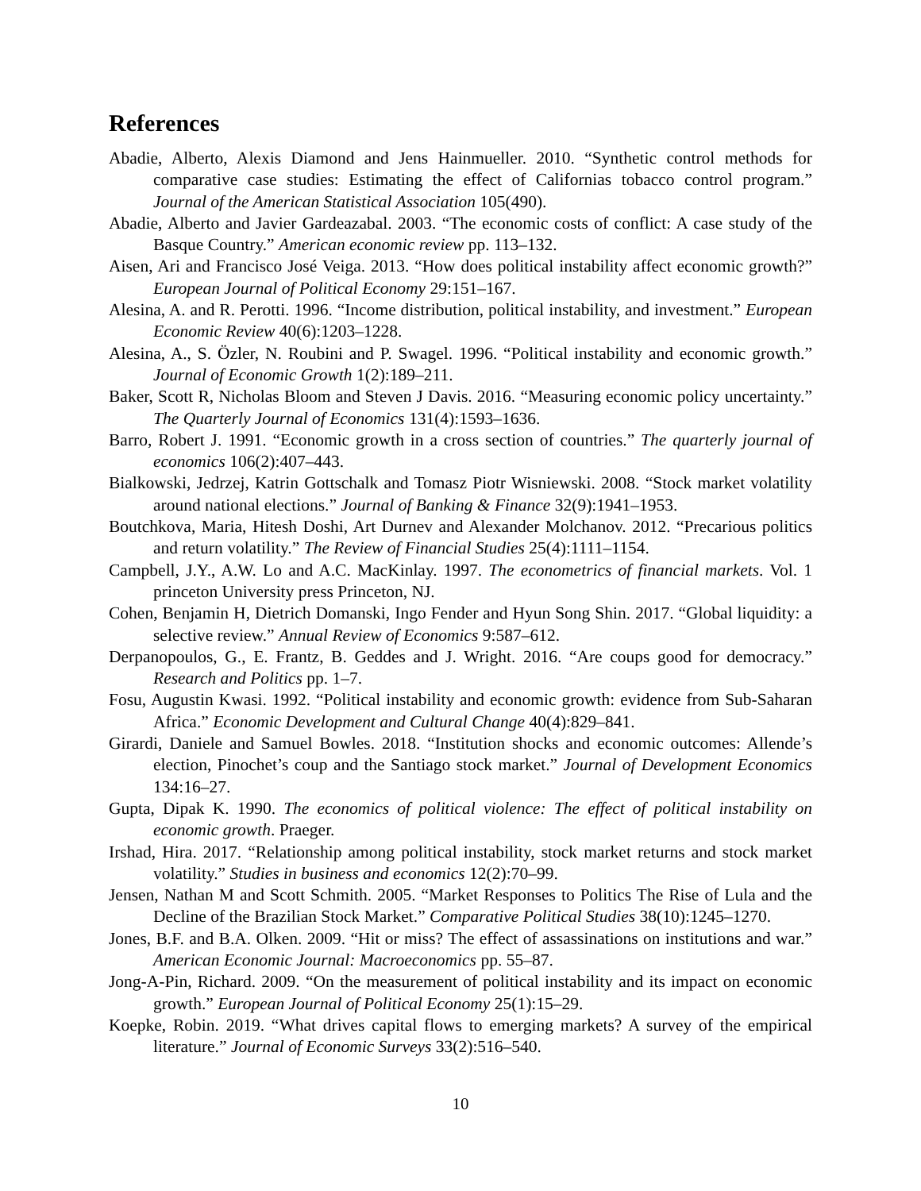References
Abadie, Alberto, Alexis Diamond and Jens Hainmueller. 2010. “Synthetic control methods for comparative case studies: Estimating the effect of Californias tobacco control program.” Journal of the American Statistical Association 105(490).
Abadie, Alberto and Javier Gardeazabal. 2003. “The economic costs of conflict: A case study of the Basque Country.” American economic review pp. 113–132.
Aisen, Ari and Francisco José Veiga. 2013. “How does political instability affect economic growth?” European Journal of Political Economy 29:151–167.
Alesina, A. and R. Perotti. 1996. “Income distribution, political instability, and investment.” European Economic Review 40(6):1203–1228.
Alesina, A., S. Özler, N. Roubini and P. Swagel. 1996. “Political instability and economic growth.” Journal of Economic Growth 1(2):189–211.
Baker, Scott R, Nicholas Bloom and Steven J Davis. 2016. “Measuring economic policy uncertainty.” The Quarterly Journal of Economics 131(4):1593–1636.
Barro, Robert J. 1991. “Economic growth in a cross section of countries.” The quarterly journal of economics 106(2):407–443.
Bialkowski, Jedrzej, Katrin Gottschalk and Tomasz Piotr Wisniewski. 2008. “Stock market volatility around national elections.” Journal of Banking & Finance 32(9):1941–1953.
Boutchkova, Maria, Hitesh Doshi, Art Durnev and Alexander Molchanov. 2012. “Precarious politics and return volatility.” The Review of Financial Studies 25(4):1111–1154.
Campbell, J.Y., A.W. Lo and A.C. MacKinlay. 1997. The econometrics of financial markets. Vol. 1 princeton University press Princeton, NJ.
Cohen, Benjamin H, Dietrich Domanski, Ingo Fender and Hyun Song Shin. 2017. “Global liquidity: a selective review.” Annual Review of Economics 9:587–612.
Derpanopoulos, G., E. Frantz, B. Geddes and J. Wright. 2016. “Are coups good for democracy.” Research and Politics pp. 1–7.
Fosu, Augustin Kwasi. 1992. “Political instability and economic growth: evidence from Sub-Saharan Africa.” Economic Development and Cultural Change 40(4):829–841.
Girardi, Daniele and Samuel Bowles. 2018. “Institution shocks and economic outcomes: Allende’s election, Pinochet’s coup and the Santiago stock market.” Journal of Development Economics 134:16–27.
Gupta, Dipak K. 1990. The economics of political violence: The effect of political instability on economic growth. Praeger.
Irshad, Hira. 2017. “Relationship among political instability, stock market returns and stock market volatility.” Studies in business and economics 12(2):70–99.
Jensen, Nathan M and Scott Schmith. 2005. “Market Responses to Politics The Rise of Lula and the Decline of the Brazilian Stock Market.” Comparative Political Studies 38(10):1245–1270.
Jones, B.F. and B.A. Olken. 2009. “Hit or miss? The effect of assassinations on institutions and war.” American Economic Journal: Macroeconomics pp. 55–87.
Jong-A-Pin, Richard. 2009. “On the measurement of political instability and its impact on economic growth.” European Journal of Political Economy 25(1):15–29.
Koepke, Robin. 2019. “What drives capital flows to emerging markets? A survey of the empirical literature.” Journal of Economic Surveys 33(2):516–540.
10